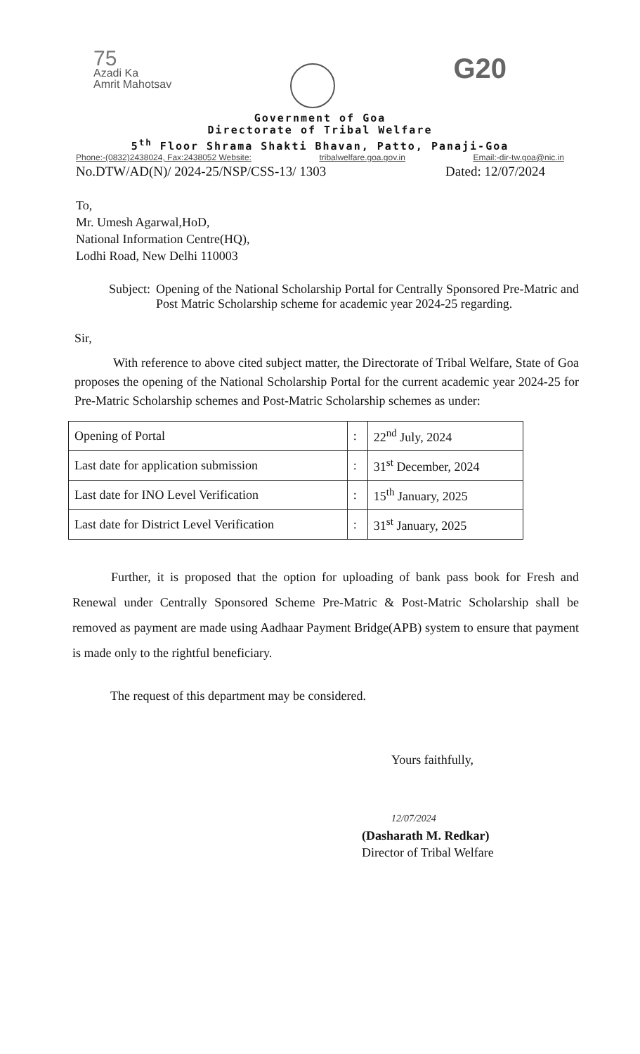75
Azadi Ka
Amrit Mahotsav
G20
Government of Goa
Directorate of Tribal Welfare
5<sup>th</sup> Floor Shrama Shakti Bhavan, Patto, Panaji-Goa
Phone:-(0832)2438024, Fax:2438052 Website: tribalwelfare.goa.gov.in Email:-dir-tw.goa@nic.in
No.DTW/AD(N)/ 2024-25/NSP/CSS-13/ 1303 Dated: 12/07/2024
To,
Mr. Umesh Agarwal,HoD,
National Information Centre(HQ),
Lodhi Road, New Delhi 110003
Subject: Opening of the National Scholarship Portal for Centrally Sponsored Pre-Matric and Post Matric Scholarship scheme for academic year 2024-25 regarding.
Sir,
With reference to above cited subject matter, the Directorate of Tribal Welfare, State of Goa proposes the opening of the National Scholarship Portal for the current academic year 2024-25 for Pre-Matric Scholarship schemes and Post-Matric Scholarship schemes as under:
| Opening of Portal | : | 22<sup>nd</sup> July, 2024 |
| Last date for application submission | : | 31<sup>st</sup> December, 2024 |
| Last date for INO Level Verification | : | 15<sup>th</sup> January, 2025 |
| Last date for District Level Verification | : | 31<sup>st</sup> January, 2025 |
Further, it is proposed that the option for uploading of bank pass book for Fresh and Renewal under Centrally Sponsored Scheme Pre-Matric & Post-Matric Scholarship shall be removed as payment are made using Aadhaar Payment Bridge(APB) system to ensure that payment is made only to the rightful beneficiary.
The request of this department may be considered.
Yours faithfully,
12/07/2024
(Dasharath M. Redkar)
Director of Tribal Welfare